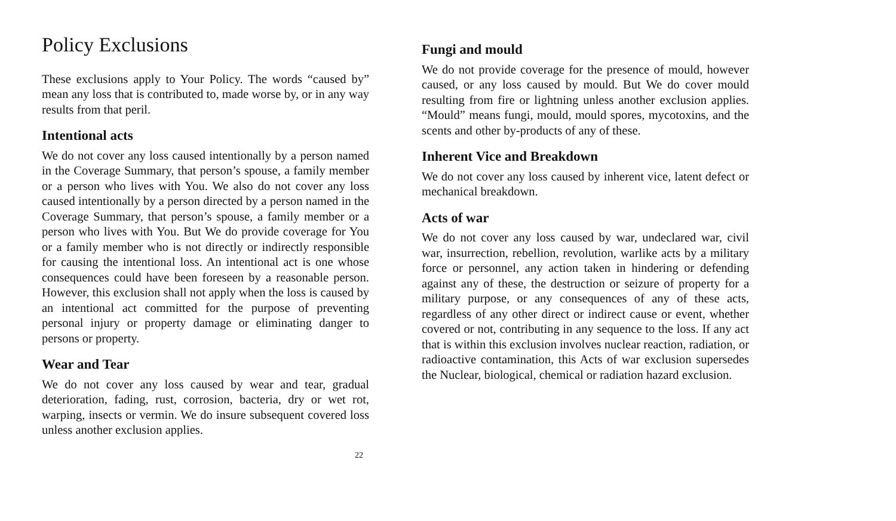Policy Exclusions
These exclusions apply to Your Policy. The words “caused by” mean any loss that is contributed to, made worse by, or in any way results from that peril.
Intentional acts
We do not cover any loss caused intentionally by a person named in the Coverage Summary, that person’s spouse, a family member or a person who lives with You. We also do not cover any loss caused intentionally by a person directed by a person named in the Coverage Summary, that person’s spouse, a family member or a person who lives with You. But We do provide coverage for You or a family member who is not directly or indirectly responsible for causing the intentional loss. An intentional act is one whose consequences could have been foreseen by a reasonable person. However, this exclusion shall not apply when the loss is caused by an intentional act committed for the purpose of preventing personal injury or property damage or eliminating danger to persons or property.
Wear and Tear
We do not cover any loss caused by wear and tear, gradual deterioration, fading, rust, corrosion, bacteria, dry or wet rot, warping, insects or vermin. We do insure subsequent covered loss unless another exclusion applies.
22
Fungi and mould
We do not provide coverage for the presence of mould, however caused, or any loss caused by mould. But We do cover mould resulting from fire or lightning unless another exclusion applies. “Mould” means fungi, mould, mould spores, mycotoxins, and the scents and other by-products of any of these.
Inherent Vice and Breakdown
We do not cover any loss caused by inherent vice, latent defect or mechanical breakdown.
Acts of war
We do not cover any loss caused by war, undeclared war, civil war, insurrection, rebellion, revolution, warlike acts by a military force or personnel, any action taken in hindering or defending against any of these, the destruction or seizure of property for a military purpose, or any consequences of any of these acts, regardless of any other direct or indirect cause or event, whether covered or not, contributing in any sequence to the loss. If any act that is within this exclusion involves nuclear reaction, radiation, or radioactive contamination, this Acts of war exclusion supersedes the Nuclear, biological, chemical or radiation hazard exclusion.